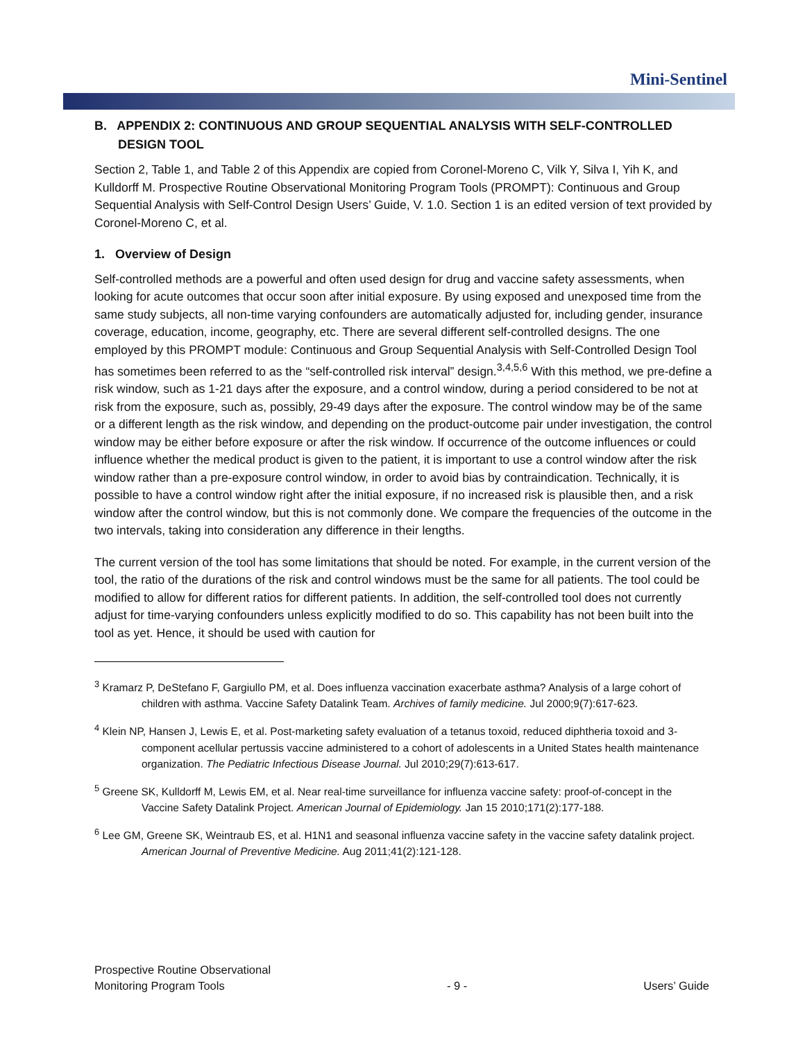Mini-Sentinel
B. APPENDIX 2: CONTINUOUS AND GROUP SEQUENTIAL ANALYSIS WITH SELF-CONTROLLED DESIGN TOOL
Section 2, Table 1, and Table 2 of this Appendix are copied from Coronel-Moreno C, Vilk Y, Silva I, Yih K, and Kulldorff M. Prospective Routine Observational Monitoring Program Tools (PROMPT): Continuous and Group Sequential Analysis with Self-Control Design Users’ Guide, V. 1.0. Section 1 is an edited version of text provided by Coronel-Moreno C, et al.
1. Overview of Design
Self-controlled methods are a powerful and often used design for drug and vaccine safety assessments, when looking for acute outcomes that occur soon after initial exposure. By using exposed and unexposed time from the same study subjects, all non-time varying confounders are automatically adjusted for, including gender, insurance coverage, education, income, geography, etc. There are several different self-controlled designs. The one employed by this PROMPT module: Continuous and Group Sequential Analysis with Self-Controlled Design Tool has sometimes been referred to as the “self-controlled risk interval” design.<sup>3,4,5,6</sup> With this method, we pre-define a risk window, such as 1-21 days after the exposure, and a control window, during a period considered to be not at risk from the exposure, such as, possibly, 29-49 days after the exposure. The control window may be of the same or a different length as the risk window, and depending on the product-outcome pair under investigation, the control window may be either before exposure or after the risk window. If occurrence of the outcome influences or could influence whether the medical product is given to the patient, it is important to use a control window after the risk window rather than a pre-exposure control window, in order to avoid bias by contraindication. Technically, it is possible to have a control window right after the initial exposure, if no increased risk is plausible then, and a risk window after the control window, but this is not commonly done. We compare the frequencies of the outcome in the two intervals, taking into consideration any difference in their lengths.
The current version of the tool has some limitations that should be noted. For example, in the current version of the tool, the ratio of the durations of the risk and control windows must be the same for all patients. The tool could be modified to allow for different ratios for different patients. In addition, the self-controlled tool does not currently adjust for time-varying confounders unless explicitly modified to do so. This capability has not been built into the tool as yet. Hence, it should be used with caution for
<sup>3</sup> Kramarz P, DeStefano F, Gargiullo PM, et al. Does influenza vaccination exacerbate asthma? Analysis of a large cohort of children with asthma. Vaccine Safety Datalink Team. Archives of family medicine. Jul 2000;9(7):617-623.
<sup>4</sup> Klein NP, Hansen J, Lewis E, et al. Post-marketing safety evaluation of a tetanus toxoid, reduced diphtheria toxoid and 3-component acellular pertussis vaccine administered to a cohort of adolescents in a United States health maintenance organization. The Pediatric Infectious Disease Journal. Jul 2010;29(7):613-617.
<sup>5</sup> Greene SK, Kulldorff M, Lewis EM, et al. Near real-time surveillance for influenza vaccine safety: proof-of-concept in the Vaccine Safety Datalink Project. American Journal of Epidemiology. Jan 15 2010;171(2):177-188.
<sup>6</sup> Lee GM, Greene SK, Weintraub ES, et al. H1N1 and seasonal influenza vaccine safety in the vaccine safety datalink project. American Journal of Preventive Medicine. Aug 2011;41(2):121-128.
Prospective Routine Observational
Monitoring Program Tools
- 9 -
Users’ Guide